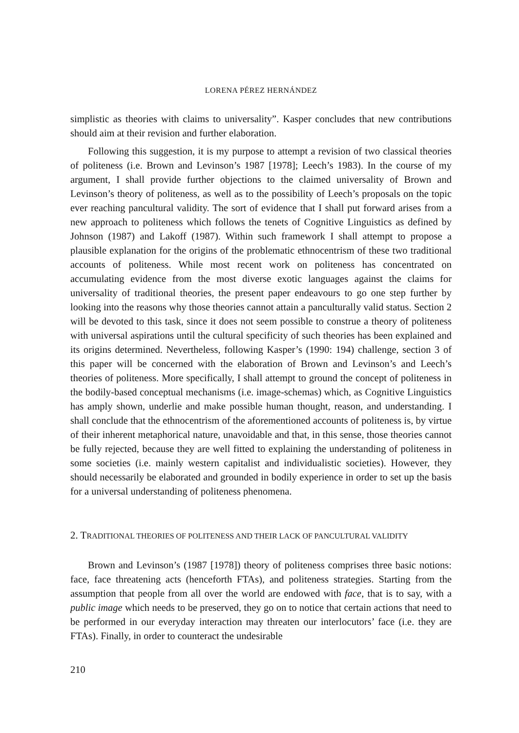LORENA PÉREZ HERNÁNDEZ
simplistic as theories with claims to universality”. Kasper concludes that new contributions should aim at their revision and further elaboration.
Following this suggestion, it is my purpose to attempt a revision of two classical theories of politeness (i.e. Brown and Levinson’s 1987 [1978]; Leech’s 1983). In the course of my argument, I shall provide further objections to the claimed universality of Brown and Levinson’s theory of politeness, as well as to the possibility of Leech’s proposals on the topic ever reaching pancultural validity. The sort of evidence that I shall put forward arises from a new approach to politeness which follows the tenets of Cognitive Linguistics as defined by Johnson (1987) and Lakoff (1987). Within such framework I shall attempt to propose a plausible explanation for the origins of the problematic ethnocentrism of these two traditional accounts of politeness. While most recent work on politeness has concentrated on accumulating evidence from the most diverse exotic languages against the claims for universality of traditional theories, the present paper endeavours to go one step further by looking into the reasons why those theories cannot attain a panculturally valid status. Section 2 will be devoted to this task, since it does not seem possible to construe a theory of politeness with universal aspirations until the cultural specificity of such theories has been explained and its origins determined. Nevertheless, following Kasper’s (1990: 194) challenge, section 3 of this paper will be concerned with the elaboration of Brown and Levinson’s and Leech’s theories of politeness. More specifically, I shall attempt to ground the concept of politeness in the bodily-based conceptual mechanisms (i.e. image-schemas) which, as Cognitive Linguistics has amply shown, underlie and make possible human thought, reason, and understanding. I shall conclude that the ethnocentrism of the aforementioned accounts of politeness is, by virtue of their inherent metaphorical nature, unavoidable and that, in this sense, those theories cannot be fully rejected, because they are well fitted to explaining the understanding of politeness in some societies (i.e. mainly western capitalist and individualistic societies). However, they should necessarily be elaborated and grounded in bodily experience in order to set up the basis for a universal understanding of politeness phenomena.
2. TRADITIONAL THEORIES OF POLITENESS AND THEIR LACK OF PANCULTURAL VALIDITY
Brown and Levinson’s (1987 [1978]) theory of politeness comprises three basic notions: face, face threatening acts (henceforth FTAs), and politeness strategies. Starting from the assumption that people from all over the world are endowed with face, that is to say, with a public image which needs to be preserved, they go on to notice that certain actions that need to be performed in our everyday interaction may threaten our interlocutors’ face (i.e. they are FTAs). Finally, in order to counteract the undesirable
210